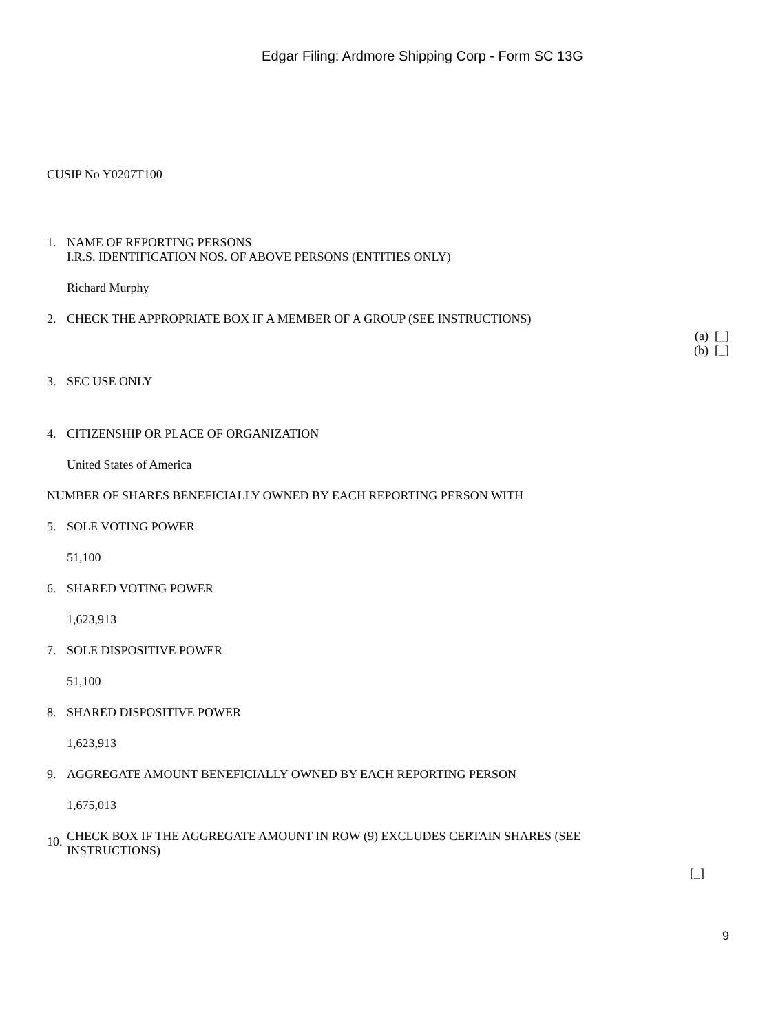Edgar Filing: Ardmore Shipping Corp - Form SC 13G
CUSIP No Y0207T100
1. NAME OF REPORTING PERSONS
I.R.S. IDENTIFICATION NOS. OF ABOVE PERSONS (ENTITIES ONLY)
Richard Murphy
2. CHECK THE APPROPRIATE BOX IF A MEMBER OF A GROUP (SEE INSTRUCTIONS)
(a) [_]
(b) [_]
3. SEC USE ONLY
4. CITIZENSHIP OR PLACE OF ORGANIZATION
United States of America
NUMBER OF SHARES BENEFICIALLY OWNED BY EACH REPORTING PERSON WITH
5. SOLE VOTING POWER
51,100
6. SHARED VOTING POWER
1,623,913
7. SOLE DISPOSITIVE POWER
51,100
8. SHARED DISPOSITIVE POWER
1,623,913
9. AGGREGATE AMOUNT BENEFICIALLY OWNED BY EACH REPORTING PERSON
1,675,013
10. CHECK BOX IF THE AGGREGATE AMOUNT IN ROW (9) EXCLUDES CERTAIN SHARES (SEE
INSTRUCTIONS)
[_]
9